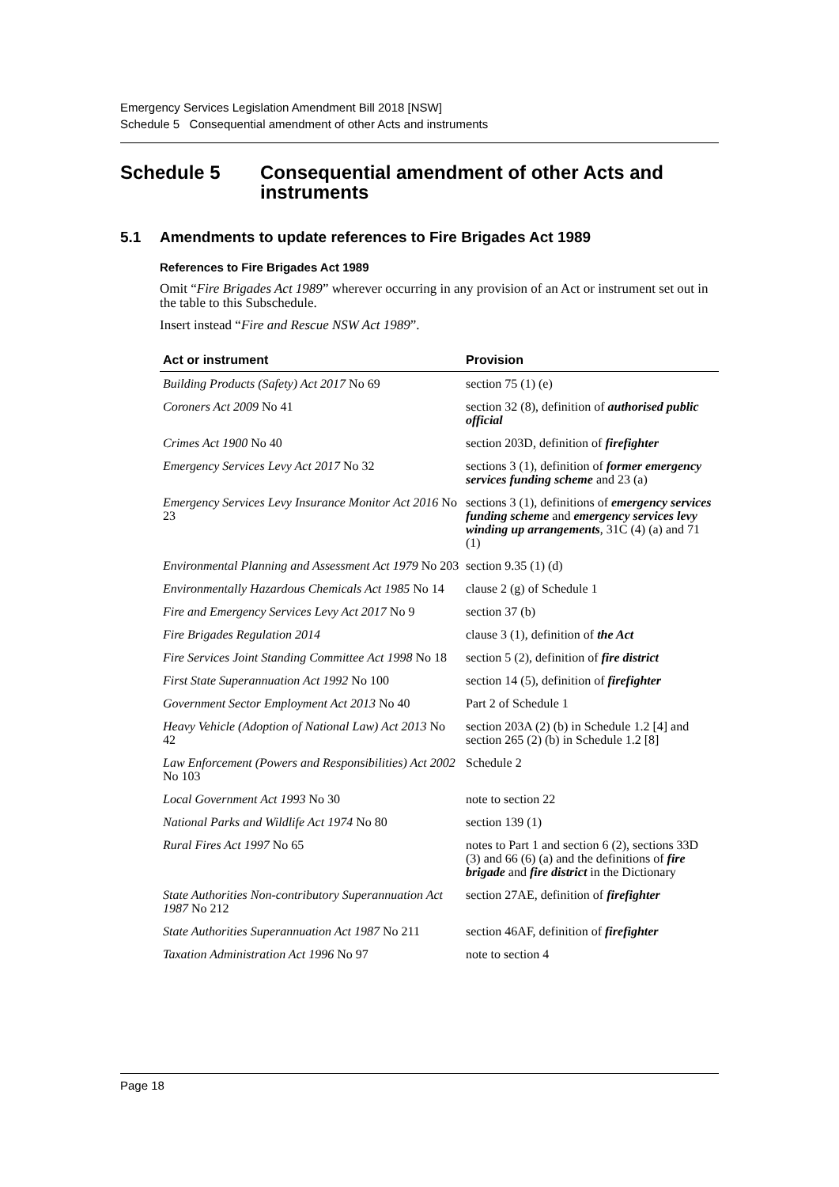Emergency Services Legislation Amendment Bill 2018 [NSW]
Schedule 5 Consequential amendment of other Acts and instruments
Schedule 5 Consequential amendment of other Acts and instruments
5.1 Amendments to update references to Fire Brigades Act 1989
References to Fire Brigades Act 1989
Omit “Fire Brigades Act 1989” wherever occurring in any provision of an Act or instrument set out in the table to this Subschedule.
Insert instead “Fire and Rescue NSW Act 1989”.
| Act or instrument | Provision |
| --- | --- |
| Building Products (Safety) Act 2017 No 69 | section 75 (1) (e) |
| Coroners Act 2009 No 41 | section 32 (8), definition of authorised public official |
| Crimes Act 1900 No 40 | section 203D, definition of firefighter |
| Emergency Services Levy Act 2017 No 32 | sections 3 (1), definition of former emergency services funding scheme and 23 (a) |
| Emergency Services Levy Insurance Monitor Act 2016 No 23 | sections 3 (1), definitions of emergency services funding scheme and emergency services levy winding up arrangements , 31C (4) (a) and 71 (1) |
| Environmental Planning and Assessment Act 1979 No 203 | section 9.35 (1) (d) |
| Environmentally Hazardous Chemicals Act 1985 No 14 | clause 2 (g) of Schedule 1 |
| Fire and Emergency Services Levy Act 2017 No 9 | section 37 (b) |
| Fire Brigades Regulation 2014 | clause 3 (1), definition of the Act |
| Fire Services Joint Standing Committee Act 1998 No 18 | section 5 (2), definition of fire district |
| First State Superannuation Act 1992 No 100 | section 14 (5), definition of firefighter |
| Government Sector Employment Act 2013 No 40 | Part 2 of Schedule 1 |
| Heavy Vehicle (Adoption of National Law) Act 2013 No 42 | section 203A (2) (b) in Schedule 1.2 [4] and section 265 (2) (b) in Schedule 1.2 [8] |
| Law Enforcement (Powers and Responsibilities) Act 2002 No 103 | Schedule 2 |
| Local Government Act 1993 No 30 | note to section 22 |
| National Parks and Wildlife Act 1974 No 80 | section 139 (1) |
| Rural Fires Act 1997 No 65 | notes to Part 1 and section 6 (2), sections 33D (3) and 66 (6) (a) and the definitions of fire brigade and fire district in the Dictionary |
| State Authorities Non-contributory Superannuation Act 1987 No 212 | section 27AE, definition of firefighter |
| State Authorities Superannuation Act 1987 No 211 | section 46AF, definition of firefighter |
| Taxation Administration Act 1996 No 97 | note to section 4 |
Page 18